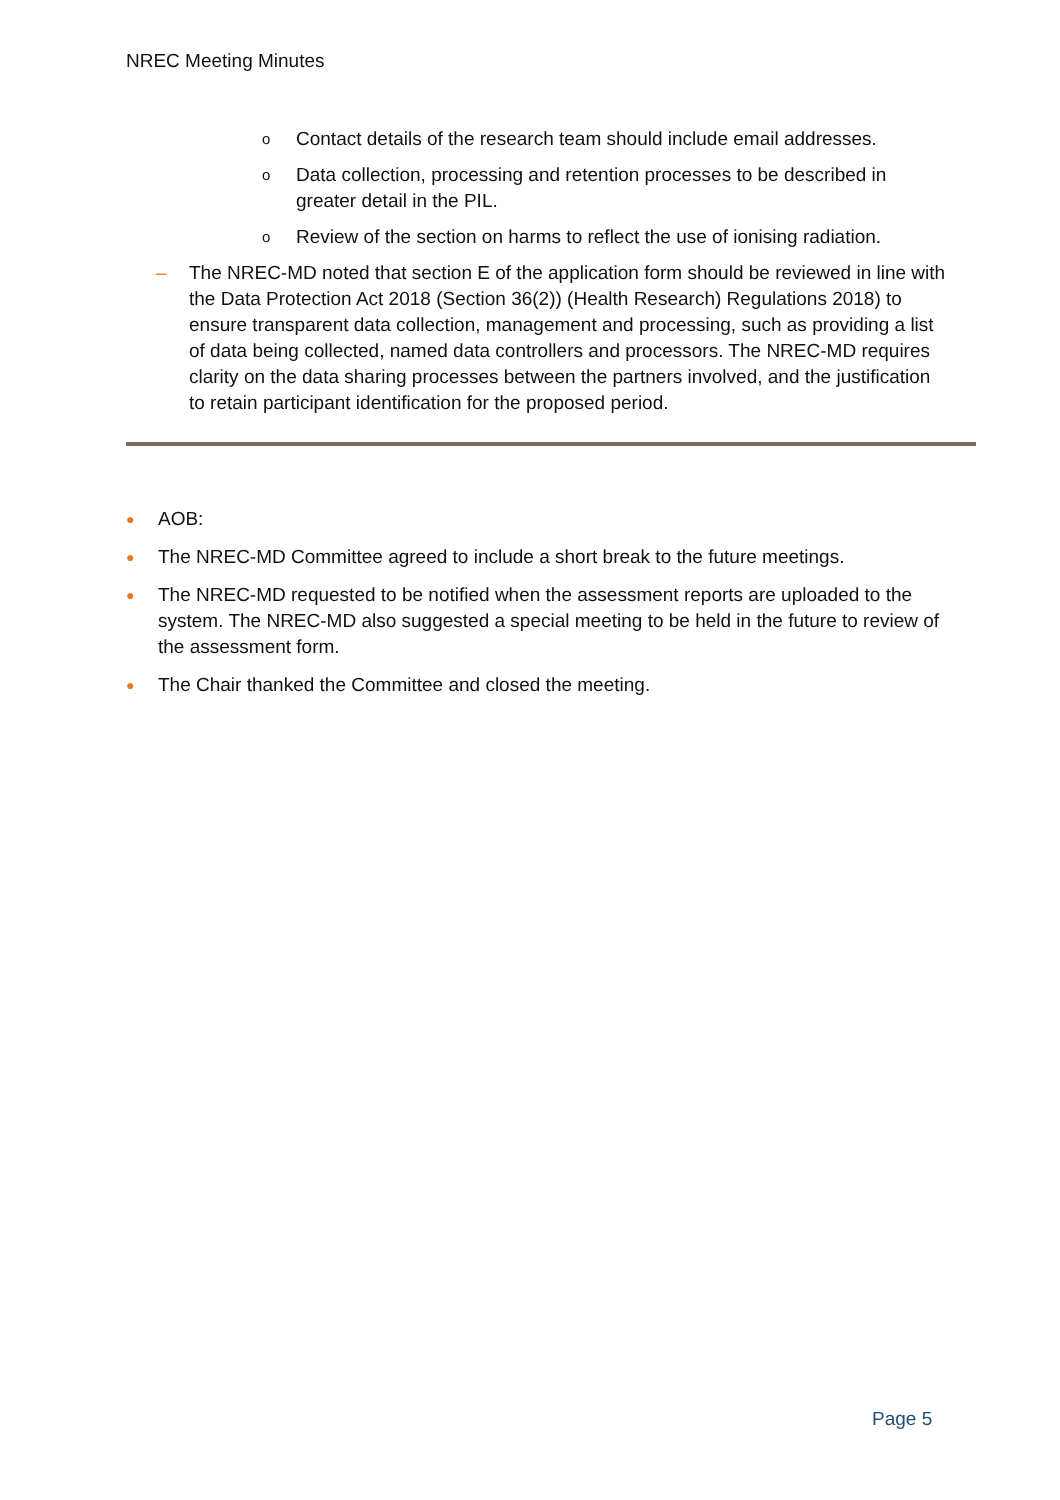NREC Meeting Minutes
o Contact details of the research team should include email addresses.
o Data collection, processing and retention processes to be described in greater detail in the PIL.
o Review of the section on harms to reflect the use of ionising radiation.
– The NREC-MD noted that section E of the application form should be reviewed in line with the Data Protection Act 2018 (Section 36(2)) (Health Research) Regulations 2018) to ensure transparent data collection, management and processing, such as providing a list of data being collected, named data controllers and processors. The NREC-MD requires clarity on the data sharing processes between the partners involved, and the justification to retain participant identification for the proposed period.
● AOB:
● The NREC-MD Committee agreed to include a short break to the future meetings.
● The NREC-MD requested to be notified when the assessment reports are uploaded to the system. The NREC-MD also suggested a special meeting to be held in the future to review of the assessment form.
● The Chair thanked the Committee and closed the meeting.
Page 5